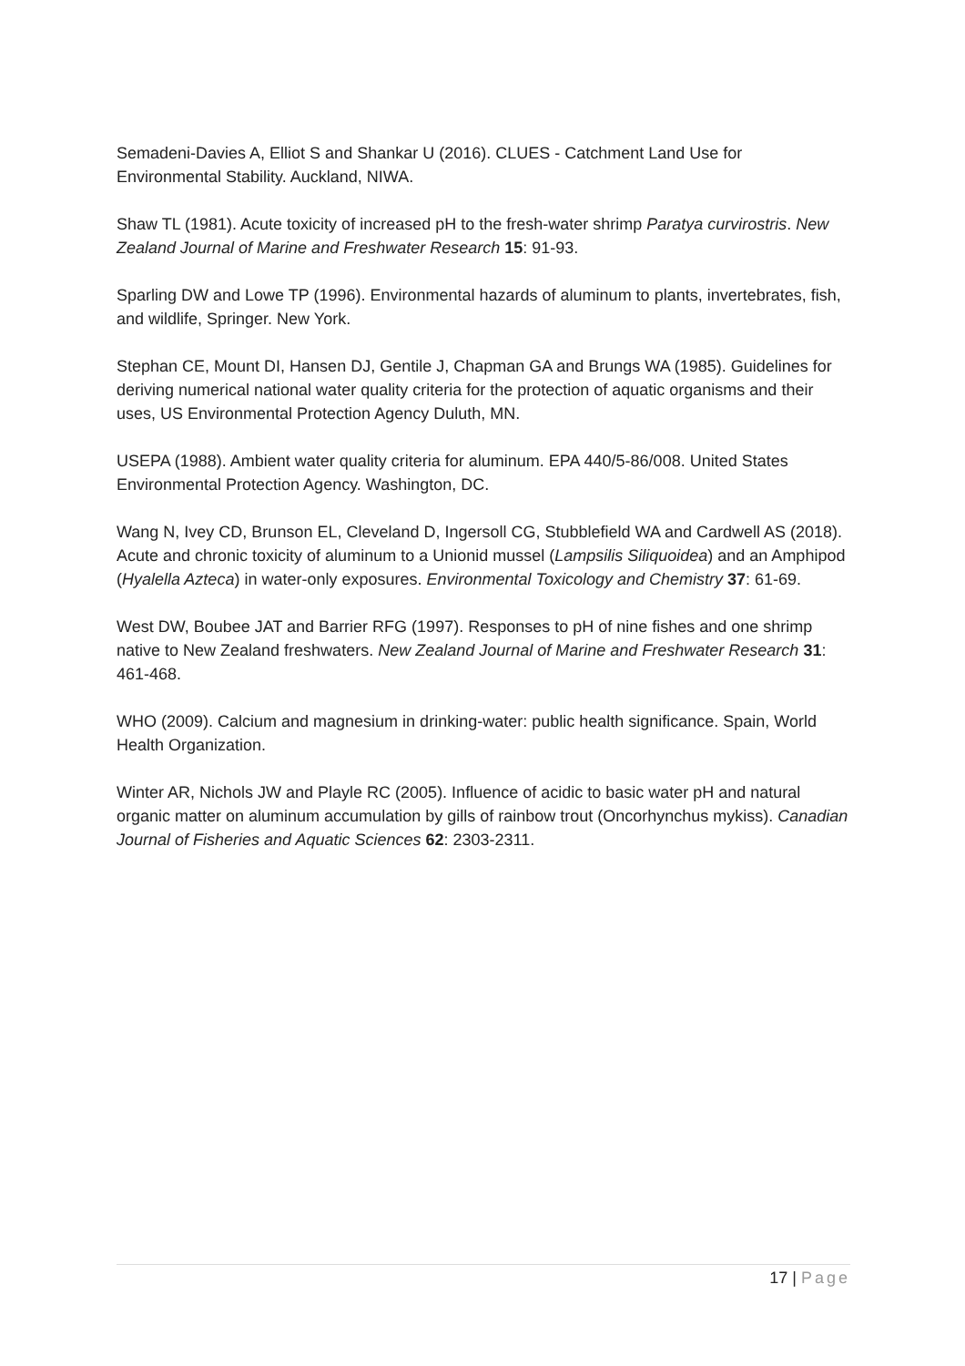Semadeni-Davies A, Elliot S and Shankar U (2016). CLUES - Catchment Land Use for Environmental Stability. Auckland, NIWA.
Shaw TL (1981). Acute toxicity of increased pH to the fresh-water shrimp Paratya curvirostris. New Zealand Journal of Marine and Freshwater Research 15: 91-93.
Sparling DW and Lowe TP (1996). Environmental hazards of aluminum to plants, invertebrates, fish, and wildlife, Springer. New York.
Stephan CE, Mount DI, Hansen DJ, Gentile J, Chapman GA and Brungs WA (1985). Guidelines for deriving numerical national water quality criteria for the protection of aquatic organisms and their uses, US Environmental Protection Agency Duluth, MN.
USEPA (1988). Ambient water quality criteria for aluminum. EPA 440/5-86/008. United States Environmental Protection Agency. Washington, DC.
Wang N, Ivey CD, Brunson EL, Cleveland D, Ingersoll CG, Stubblefield WA and Cardwell AS (2018). Acute and chronic toxicity of aluminum to a Unionid mussel (Lampsilis Siliquoidea) and an Amphipod (Hyalella Azteca) in water-only exposures. Environmental Toxicology and Chemistry 37: 61-69.
West DW, Boubee JAT and Barrier RFG (1997). Responses to pH of nine fishes and one shrimp native to New Zealand freshwaters. New Zealand Journal of Marine and Freshwater Research 31: 461-468.
WHO (2009). Calcium and magnesium in drinking-water: public health significance. Spain, World Health Organization.
Winter AR, Nichols JW and Playle RC (2005). Influence of acidic to basic water pH and natural organic matter on aluminum accumulation by gills of rainbow trout (Oncorhynchus mykiss). Canadian Journal of Fisheries and Aquatic Sciences 62: 2303-2311.
17 | Page